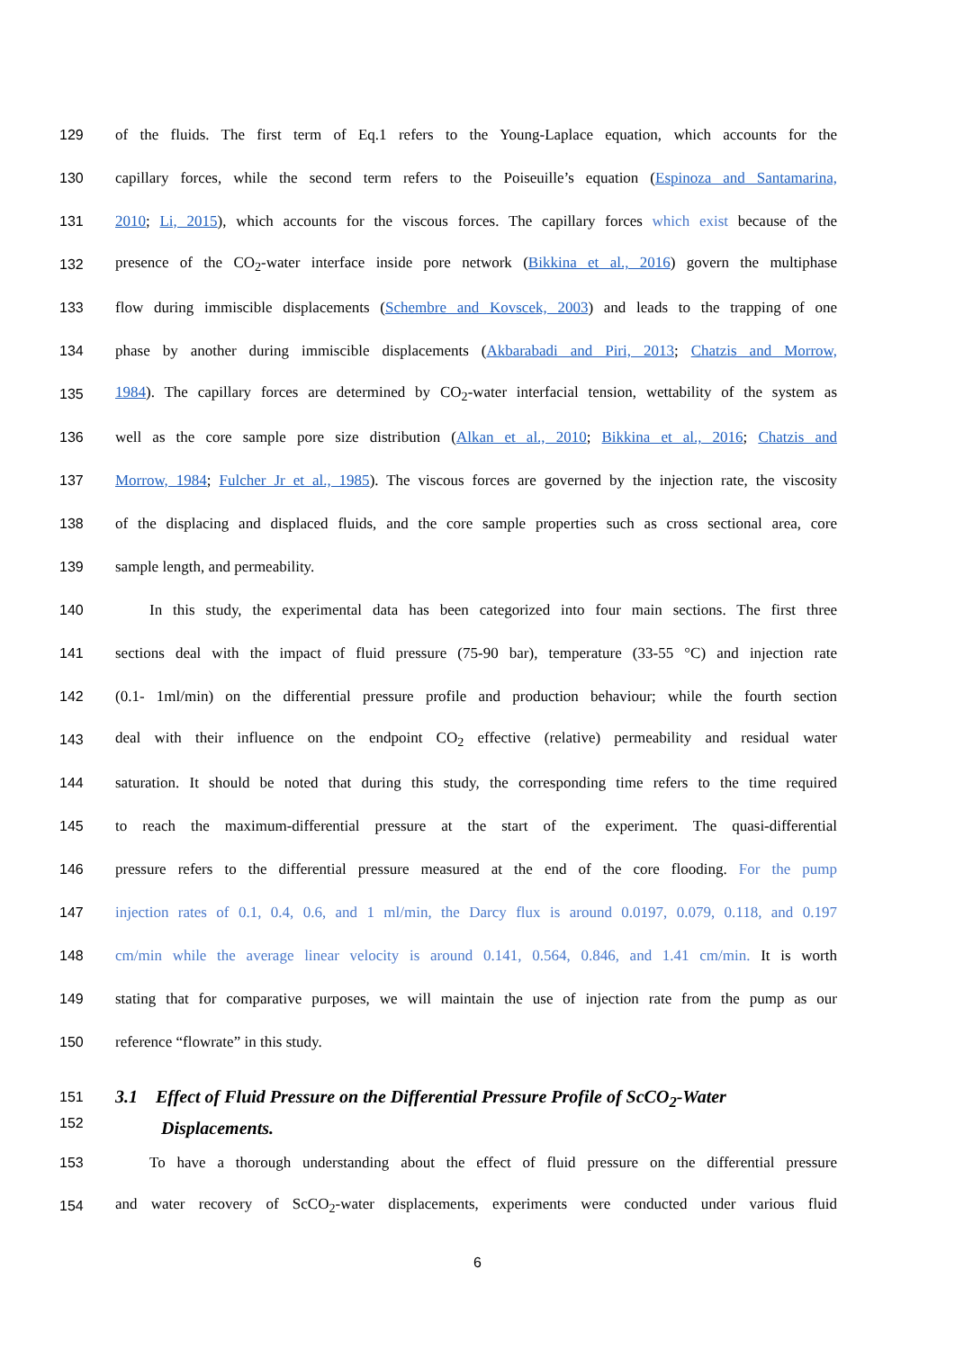129 of the fluids. The first term of Eq.1 refers to the Young-Laplace equation, which accounts for the
130 capillary forces, while the second term refers to the Poiseuille’s equation (Espinoza and Santamarina,
131 2010; Li, 2015), which accounts for the viscous forces. The capillary forces which exist because of the
132 presence of the CO<sub>2</sub>-water interface inside pore network (Bikkina et al., 2016) govern the multiphase
133 flow during immiscible displacements (Schembre and Kovscek, 2003) and leads to the trapping of one
134 phase by another during immiscible displacements (Akbarabadi and Piri, 2013; Chatzis and Morrow,
135 1984). The capillary forces are determined by CO<sub>2</sub>-water interfacial tension, wettability of the system as
136 well as the core sample pore size distribution (Alkan et al., 2010; Bikkina et al., 2016; Chatzis and
137 Morrow, 1984; Fulcher Jr et al., 1985). The viscous forces are governed by the injection rate, the viscosity
138 of the displacing and displaced fluids, and the core sample properties such as cross sectional area, core
139 sample length, and permeability.
140 In this study, the experimental data has been categorized into four main sections. The first three
141 sections deal with the impact of fluid pressure (75-90 bar), temperature (33-55 °C) and injection rate
142 (0.1- 1ml/min) on the differential pressure profile and production behaviour; while the fourth section
143 deal with their influence on the endpoint CO<sub>2</sub> effective (relative) permeability and residual water
144 saturation. It should be noted that during this study, the corresponding time refers to the time required
145 to reach the maximum-differential pressure at the start of the experiment. The quasi-differential
146 pressure refers to the differential pressure measured at the end of the core flooding. For the pump
147 injection rates of 0.1, 0.4, 0.6, and 1 ml/min, the Darcy flux is around 0.0197, 0.079, 0.118, and 0.197
148 cm/min while the average linear velocity is around 0.141, 0.564, 0.846, and 1.41 cm/min. It is worth
149 stating that for comparative purposes, we will maintain the use of injection rate from the pump as our
150 reference “flowrate” in this study.
151
152
3.1 Effect of Fluid Pressure on the Differential Pressure Profile of ScCO<sub>2</sub>-Water
Displacements.
153 To have a thorough understanding about the effect of fluid pressure on the differential pressure
154 and water recovery of ScCO<sub>2</sub>-water displacements, experiments were conducted under various fluid
6